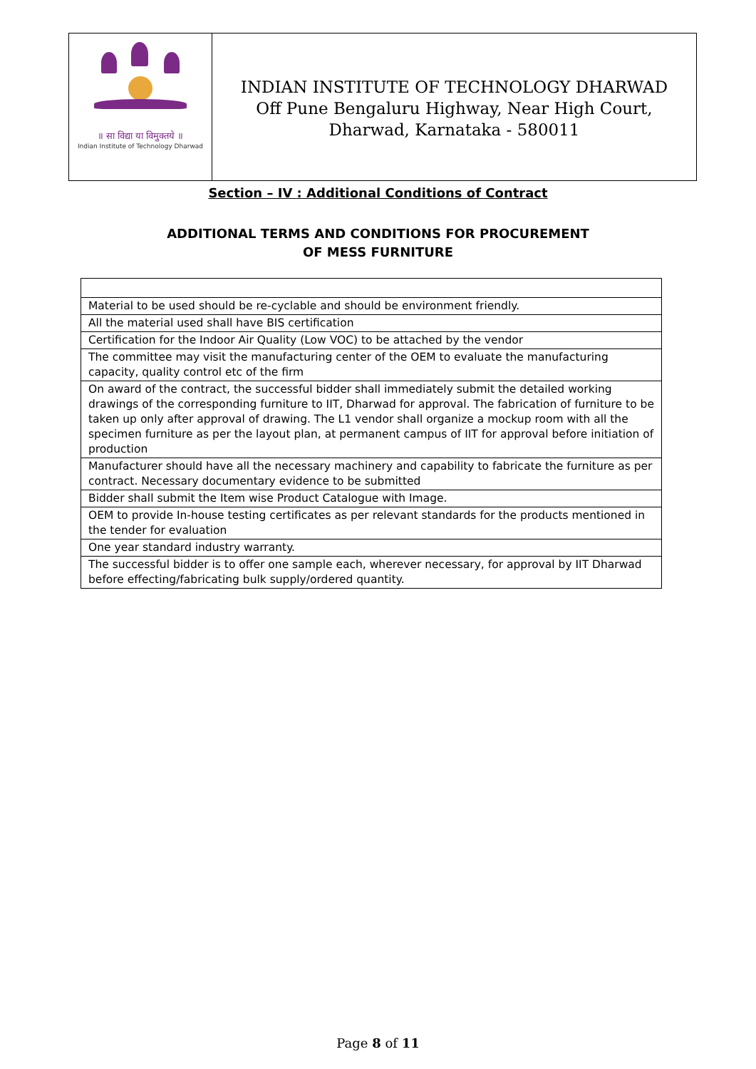॥ सा विद्या या विमुक्तये ॥
Indian Institute of Technology Dharwad
INDIAN INSTITUTE OF TECHNOLOGY DHARWAD
Off Pune Bengaluru Highway, Near High Court,
Dharwad, Karnataka - 580011
Section – IV : Additional Conditions of Contract
ADDITIONAL TERMS AND CONDITIONS FOR PROCUREMENT
OF MESS FURNITURE
| Material to be used should be re-cyclable and should be environment friendly. |
| All the material used shall have BIS certification |
| Certification for the Indoor Air Quality (Low VOC) to be attached by the vendor |
| The committee may visit the manufacturing center of the OEM to evaluate the manufacturing capacity, quality control etc of the firm |
| On award of the contract, the successful bidder shall immediately submit the detailed working drawings of the corresponding furniture to IIT, Dharwad for approval. The fabrication of furniture to be taken up only after approval of drawing. The L1 vendor shall organize a mockup room with all the specimen furniture as per the layout plan, at permanent campus of IIT for approval before initiation of production |
| Manufacturer should have all the necessary machinery and capability to fabricate the furniture as per contract. Necessary documentary evidence to be submitted |
| Bidder shall submit the Item wise Product Catalogue with Image. |
| OEM to provide In-house testing certificates as per relevant standards for the products mentioned in the tender for evaluation |
| One year standard industry warranty. |
| The successful bidder is to offer one sample each, wherever necessary, for approval by IIT Dharwad before effecting/fabricating bulk supply/ordered quantity. |
Page 8 of 11